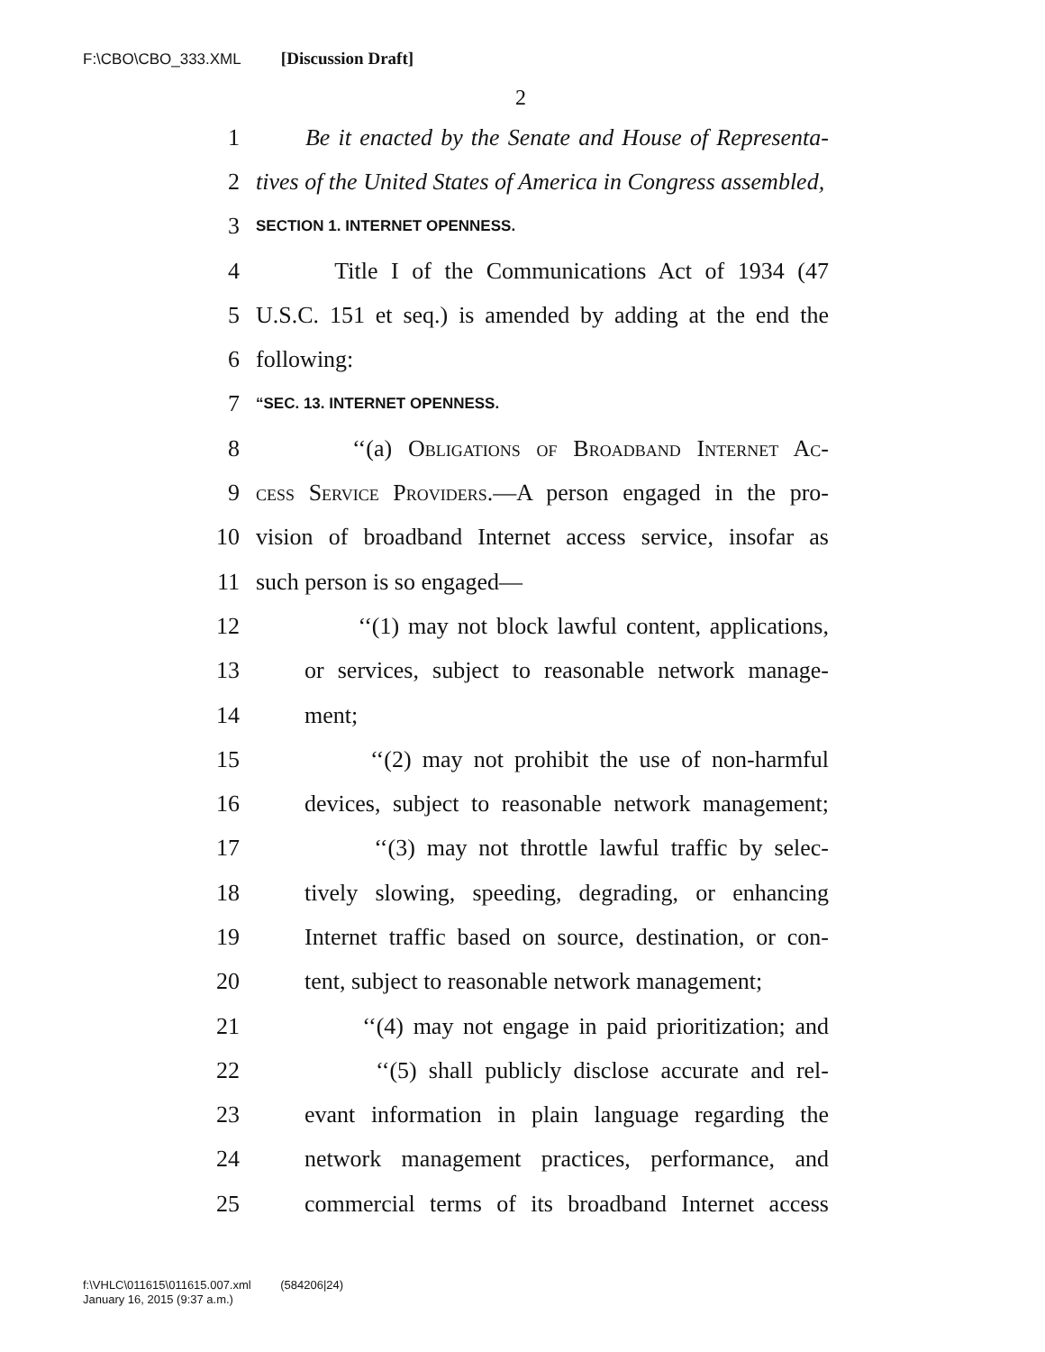F:\CBO\CBO_333.XML [Discussion Draft]
2
1 Be it enacted by the Senate and House of Representa-
2 tives of the United States of America in Congress assembled,
3 SECTION 1. INTERNET OPENNESS.
4 Title I of the Communications Act of 1934 (47
5 U.S.C. 151 et seq.) is amended by adding at the end the
6 following:
7 “SEC. 13. INTERNET OPENNESS.
8 ‘‘(a) Obligations of Broadband Internet Ac-
9 cess Service Providers.—A person engaged in the pro-
10 vision of broadband Internet access service, insofar as
11 such person is so engaged—
12 ‘‘(1) may not block lawful content, applications,
13 or services, subject to reasonable network manage-
14 ment;
15 ‘‘(2) may not prohibit the use of non-harmful
16 devices, subject to reasonable network management;
17 ‘‘(3) may not throttle lawful traffic by selec-
18 tively slowing, speeding, degrading, or enhancing
19 Internet traffic based on source, destination, or con-
20 tent, subject to reasonable network management;
21 ‘‘(4) may not engage in paid prioritization; and
22 ‘‘(5) shall publicly disclose accurate and rel-
23 evant information in plain language regarding the
24 network management practices, performance, and
25 commercial terms of its broadband Internet access
f:\VHLC\011615\011615.007.xml (584206|24)
January 16, 2015 (9:37 a.m.)